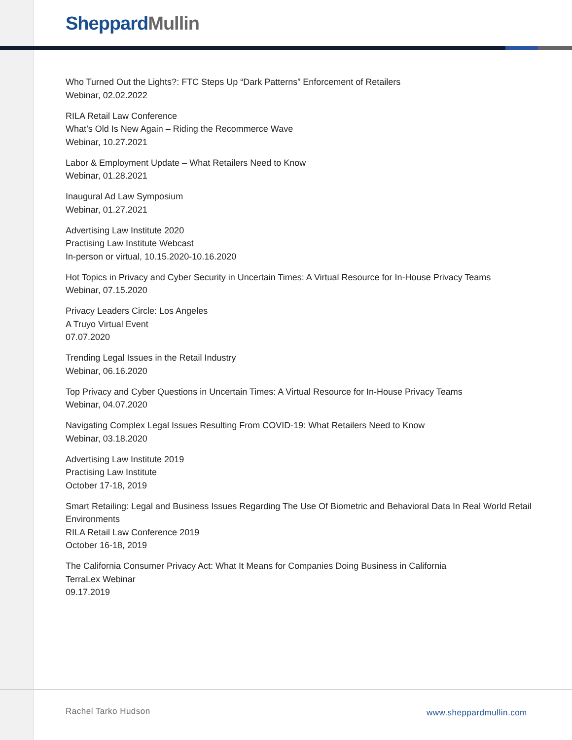Sheppard Mullin
Who Turned Out the Lights?: FTC Steps Up “Dark Patterns” Enforcement of Retailers
Webinar, 02.02.2022
RILA Retail Law Conference
What’s Old Is New Again – Riding the Recommerce Wave
Webinar, 10.27.2021
Labor & Employment Update – What Retailers Need to Know
Webinar, 01.28.2021
Inaugural Ad Law Symposium
Webinar, 01.27.2021
Advertising Law Institute 2020
Practising Law Institute Webcast
In-person or virtual, 10.15.2020-10.16.2020
Hot Topics in Privacy and Cyber Security in Uncertain Times: A Virtual Resource for In-House Privacy Teams
Webinar, 07.15.2020
Privacy Leaders Circle: Los Angeles
A Truyo Virtual Event
07.07.2020
Trending Legal Issues in the Retail Industry
Webinar, 06.16.2020
Top Privacy and Cyber Questions in Uncertain Times: A Virtual Resource for In-House Privacy Teams
Webinar, 04.07.2020
Navigating Complex Legal Issues Resulting From COVID-19: What Retailers Need to Know
Webinar, 03.18.2020
Advertising Law Institute 2019
Practising Law Institute
October 17-18, 2019
Smart Retailing: Legal and Business Issues Regarding The Use Of Biometric and Behavioral Data In Real World Retail Environments
RILA Retail Law Conference 2019
October 16-18, 2019
The California Consumer Privacy Act: What It Means for Companies Doing Business in California
TerraLex Webinar
09.17.2019
Rachel Tarko Hudson www.sheppardmullin.com